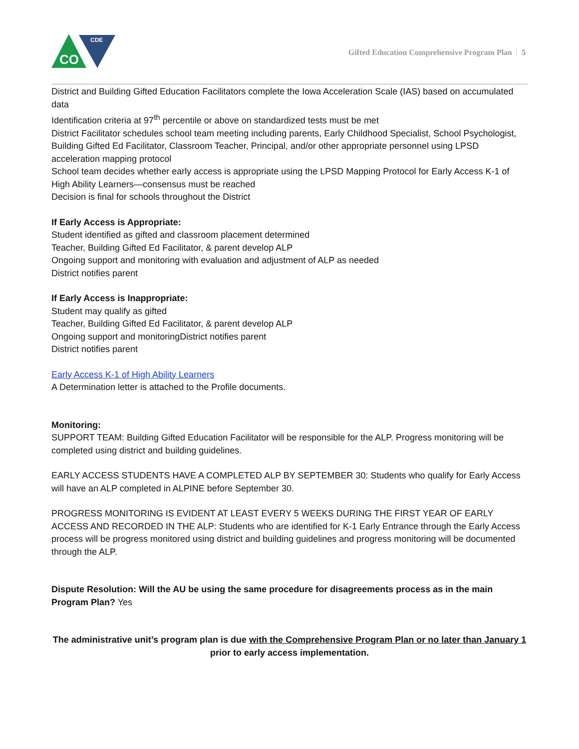CO
CDE
Gifted Education Comprehensive Program Plan 5
District and Building Gifted Education Facilitators complete the Iowa Acceleration Scale (IAS) based on accumulated data
Identification criteria at 97<sup>th</sup> percentile or above on standardized tests must be met
District Facilitator schedules school team meeting including parents, Early Childhood Specialist, School Psychologist, Building Gifted Ed Facilitator, Classroom Teacher, Principal, and/or other appropriate personnel using LPSD acceleration mapping protocol
School team decides whether early access is appropriate using the LPSD Mapping Protocol for Early Access K-1 of High Ability Learners—consensus must be reached
Decision is final for schools throughout the District
If Early Access is Appropriate:
Student identified as gifted and classroom placement determined
Teacher, Building Gifted Ed Facilitator, & parent develop ALP
Ongoing support and monitoring with evaluation and adjustment of ALP as needed
District notifies parent
If Early Access is Inappropriate:
Student may qualify as gifted
Teacher, Building Gifted Ed Facilitator, & parent develop ALP
Ongoing support and monitoringDistrict notifies parent
District notifies parent
Early Access K-1 of High Ability Learners
A Determination letter is attached to the Profile documents.
Monitoring:
SUPPORT TEAM: Building Gifted Education Facilitator will be responsible for the ALP. Progress monitoring will be completed using district and building guidelines.
EARLY ACCESS STUDENTS HAVE A COMPLETED ALP BY SEPTEMBER 30: Students who qualify for Early Access will have an ALP completed in ALPINE before September 30.
PROGRESS MONITORING IS EVIDENT AT LEAST EVERY 5 WEEKS DURING THE FIRST YEAR OF EARLY ACCESS AND RECORDED IN THE ALP: Students who are identified for K-1 Early Entrance through the Early Access process will be progress monitored using district and building guidelines and progress monitoring will be documented through the ALP.
Dispute Resolution: Will the AU be using the same procedure for disagreements process as in the main Program Plan? Yes
The administrative unit’s program plan is due with the Comprehensive Program Plan or no later than January 1 prior to early access implementation.